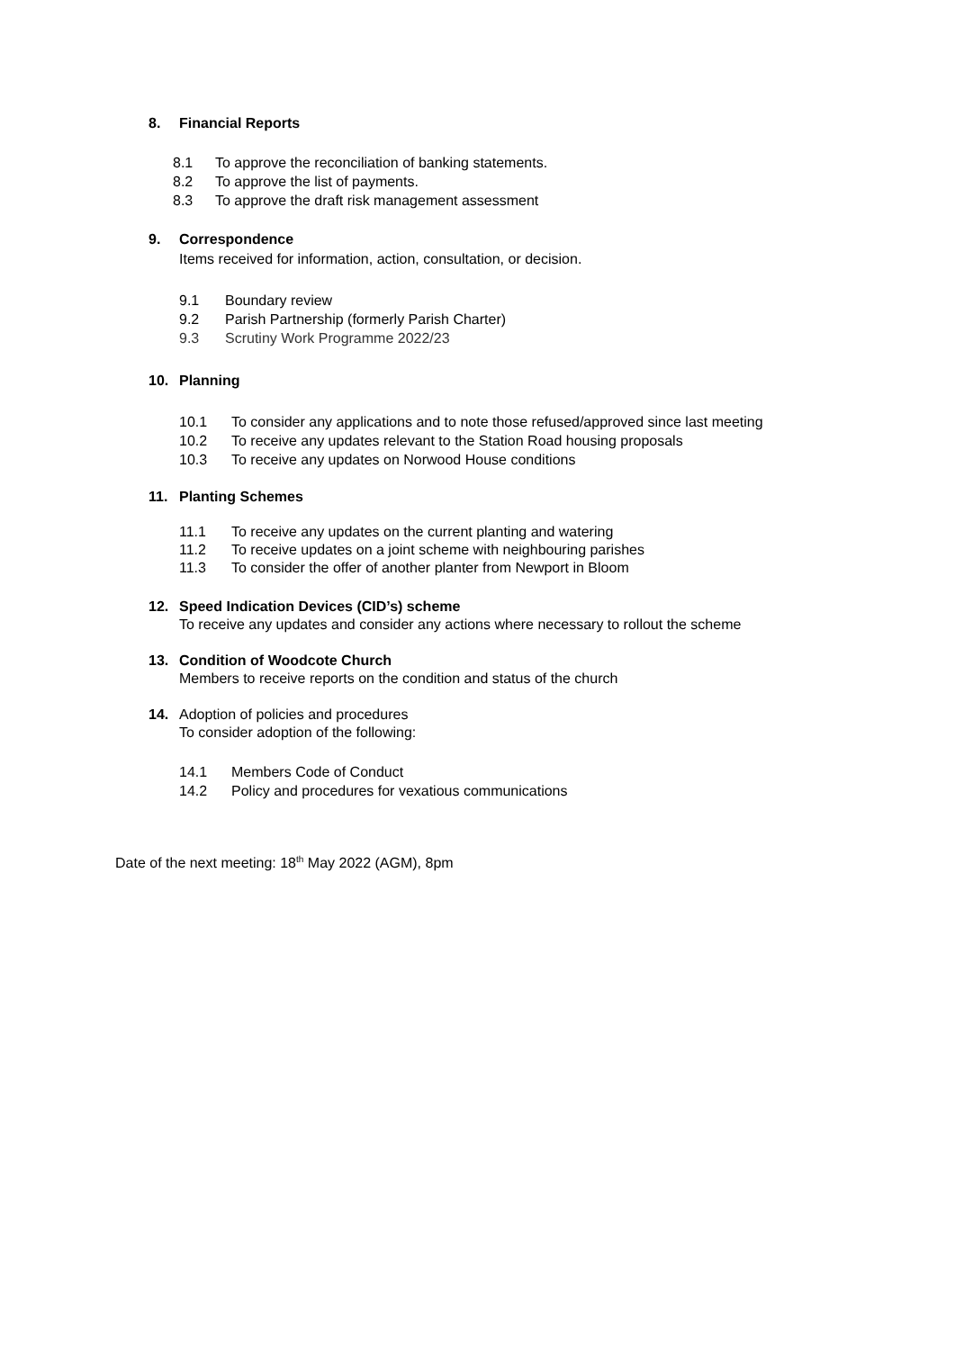8. Financial Reports
8.1 To approve the reconciliation of banking statements.
8.2 To approve the list of payments.
8.3 To approve the draft risk management assessment
9. Correspondence
Items received for information, action, consultation, or decision.
9.1 Boundary review
9.2 Parish Partnership (formerly Parish Charter)
9.3 Scrutiny Work Programme 2022/23
10. Planning
10.1 To consider any applications and to note those refused/approved since last meeting
10.2 To receive any updates relevant to the Station Road housing proposals
10.3 To receive any updates on Norwood House conditions
11. Planting Schemes
11.1 To receive any updates on the current planting and watering
11.2 To receive updates on a joint scheme with neighbouring parishes
11.3 To consider the offer of another planter from Newport in Bloom
12. Speed Indication Devices (CID’s) scheme
To receive any updates and consider any actions where necessary to rollout the scheme
13. Condition of Woodcote Church
Members to receive reports on the condition and status of the church
14. Adoption of policies and procedures
To consider adoption of the following:
14.1 Members Code of Conduct
14.2 Policy and procedures for vexatious communications
Date of the next meeting: 18<sup>th</sup> May 2022 (AGM), 8pm